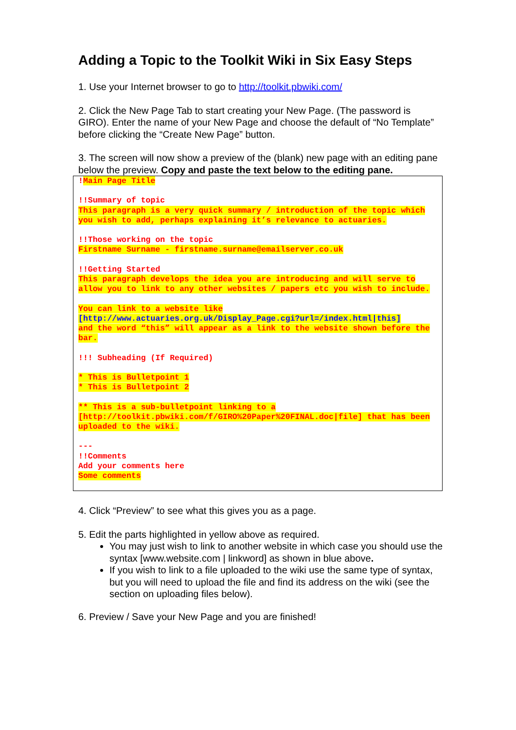Adding a Topic to the Toolkit Wiki in Six Easy Steps
1. Use your Internet browser to go to http://toolkit.pbwiki.com/
2. Click the New Page Tab to start creating your New Page. (The password is GIRO). Enter the name of your New Page and choose the default of “No Template” before clicking the “Create New Page” button.
3. The screen will now show a preview of the (blank) new page with an editing pane below the preview. Copy and paste the text below to the editing pane.
!Main Page Title
!!Summary of topic
This paragraph is a very quick summary / introduction of the topic which you wish to add, perhaps explaining it’s relevance to actuaries.
!!Those working on the topic
Firstname Surname - firstname.surname@emailserver.co.uk
!!Getting Started
This paragraph develops the idea you are introducing and will serve to allow you to link to any other websites / papers etc you wish to include.
You can link to a website like
[http://www.actuaries.org.uk/Display_Page.cgi?url=/index.html|this]
and the word “this” will appear as a link to the website shown before the bar.
!!! Subheading (If Required)
* This is Bulletpoint 1
* This is Bulletpoint 2
** This is a sub-bulletpoint linking to a [http://toolkit.pbwiki.com/f/GIRO%20Paper%20FINAL.doc|file] that has been uploaded to the wiki.
---
!!Comments
Add your comments here
Some comments
4. Click “Preview” to see what this gives you as a page.
5. Edit the parts highlighted in yellow above as required.
You may just wish to link to another website in which case you should use the syntax [www.website.com | linkword] as shown in blue above.
If you wish to link to a file uploaded to the wiki use the same type of syntax, but you will need to upload the file and find its address on the wiki (see the section on uploading files below).
6. Preview / Save your New Page and you are finished!